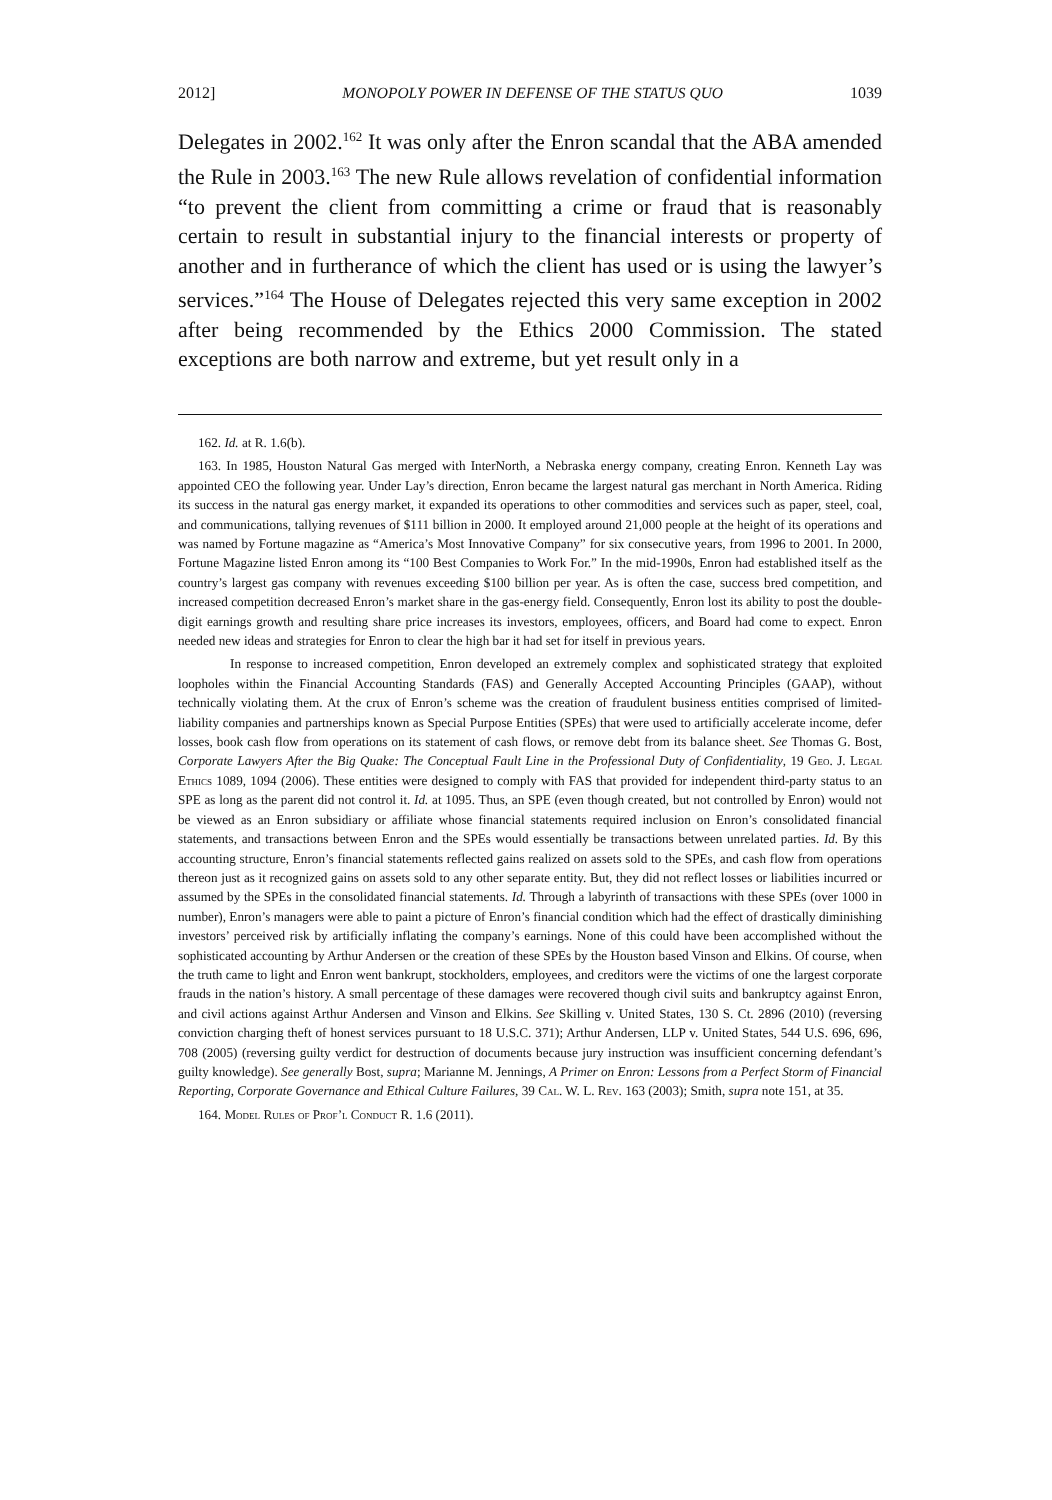2012] MONOPOLY POWER IN DEFENSE OF THE STATUS QUO 1039
Delegates in 2002.<sup>162</sup> It was only after the Enron scandal that the ABA amended the Rule in 2003.<sup>163</sup> The new Rule allows revelation of confidential information “to prevent the client from committing a crime or fraud that is reasonably certain to result in substantial injury to the financial interests or property of another and in furtherance of which the client has used or is using the lawyer’s services.”<sup>164</sup> The House of Delegates rejected this very same exception in 2002 after being recommended by the Ethics 2000 Commission. The stated exceptions are both narrow and extreme, but yet result only in a
162. Id. at R. 1.6(b).
163. In 1985, Houston Natural Gas merged with InterNorth, a Nebraska energy company, creating Enron. Kenneth Lay was appointed CEO the following year. Under Lay’s direction, Enron became the largest natural gas merchant in North America. Riding its success in the natural gas energy market, it expanded its operations to other commodities and services such as paper, steel, coal, and communications, tallying revenues of $111 billion in 2000. It employed around 21,000 people at the height of its operations and was named by Fortune magazine as “America’s Most Innovative Company” for six consecutive years, from 1996 to 2001. In 2000, Fortune Magazine listed Enron among its “100 Best Companies to Work For.” In the mid-1990s, Enron had established itself as the country’s largest gas company with revenues exceeding $100 billion per year. As is often the case, success bred competition, and increased competition decreased Enron’s market share in the gas-energy field. Consequently, Enron lost its ability to post the double-digit earnings growth and resulting share price increases its investors, employees, officers, and Board had come to expect. Enron needed new ideas and strategies for Enron to clear the high bar it had set for itself in previous years.
In response to increased competition, Enron developed an extremely complex and sophisticated strategy that exploited loopholes within the Financial Accounting Standards (FAS) and Generally Accepted Accounting Principles (GAAP), without technically violating them. At the crux of Enron’s scheme was the creation of fraudulent business entities comprised of limited-liability companies and partnerships known as Special Purpose Entities (SPEs) that were used to artificially accelerate income, defer losses, book cash flow from operations on its statement of cash flows, or remove debt from its balance sheet. See Thomas G. Bost, Corporate Lawyers After the Big Quake: The Conceptual Fault Line in the Professional Duty of Confidentiality, 19 Geo. J. Legal Ethics 1089, 1094 (2006). These entities were designed to comply with FAS that provided for independent third-party status to an SPE as long as the parent did not control it. Id. at 1095. Thus, an SPE (even though created, but not controlled by Enron) would not be viewed as an Enron subsidiary or affiliate whose financial statements required inclusion on Enron’s consolidated financial statements, and transactions between Enron and the SPEs would essentially be transactions between unrelated parties. Id. By this accounting structure, Enron’s financial statements reflected gains realized on assets sold to the SPEs, and cash flow from operations thereon just as it recognized gains on assets sold to any other separate entity. But, they did not reflect losses or liabilities incurred or assumed by the SPEs in the consolidated financial statements. Id. Through a labyrinth of transactions with these SPEs (over 1000 in number), Enron’s managers were able to paint a picture of Enron’s financial condition which had the effect of drastically diminishing investors’ perceived risk by artificially inflating the company’s earnings. None of this could have been accomplished without the sophisticated accounting by Arthur Andersen or the creation of these SPEs by the Houston based Vinson and Elkins. Of course, when the truth came to light and Enron went bankrupt, stockholders, employees, and creditors were the victims of one the largest corporate frauds in the nation’s history. A small percentage of these damages were recovered though civil suits and bankruptcy against Enron, and civil actions against Arthur Andersen and Vinson and Elkins. See Skilling v. United States, 130 S. Ct. 2896 (2010) (reversing conviction charging theft of honest services pursuant to 18 U.S.C. 371); Arthur Andersen, LLP v. United States, 544 U.S. 696, 696, 708 (2005) (reversing guilty verdict for destruction of documents because jury instruction was insufficient concerning defendant’s guilty knowledge). See generally Bost, supra; Marianne M. Jennings, A Primer on Enron: Lessons from a Perfect Storm of Financial Reporting, Corporate Governance and Ethical Culture Failures, 39 Cal. W. L. Rev. 163 (2003); Smith, supra note 151, at 35.
164. Model Rules of Prof’l Conduct R. 1.6 (2011).